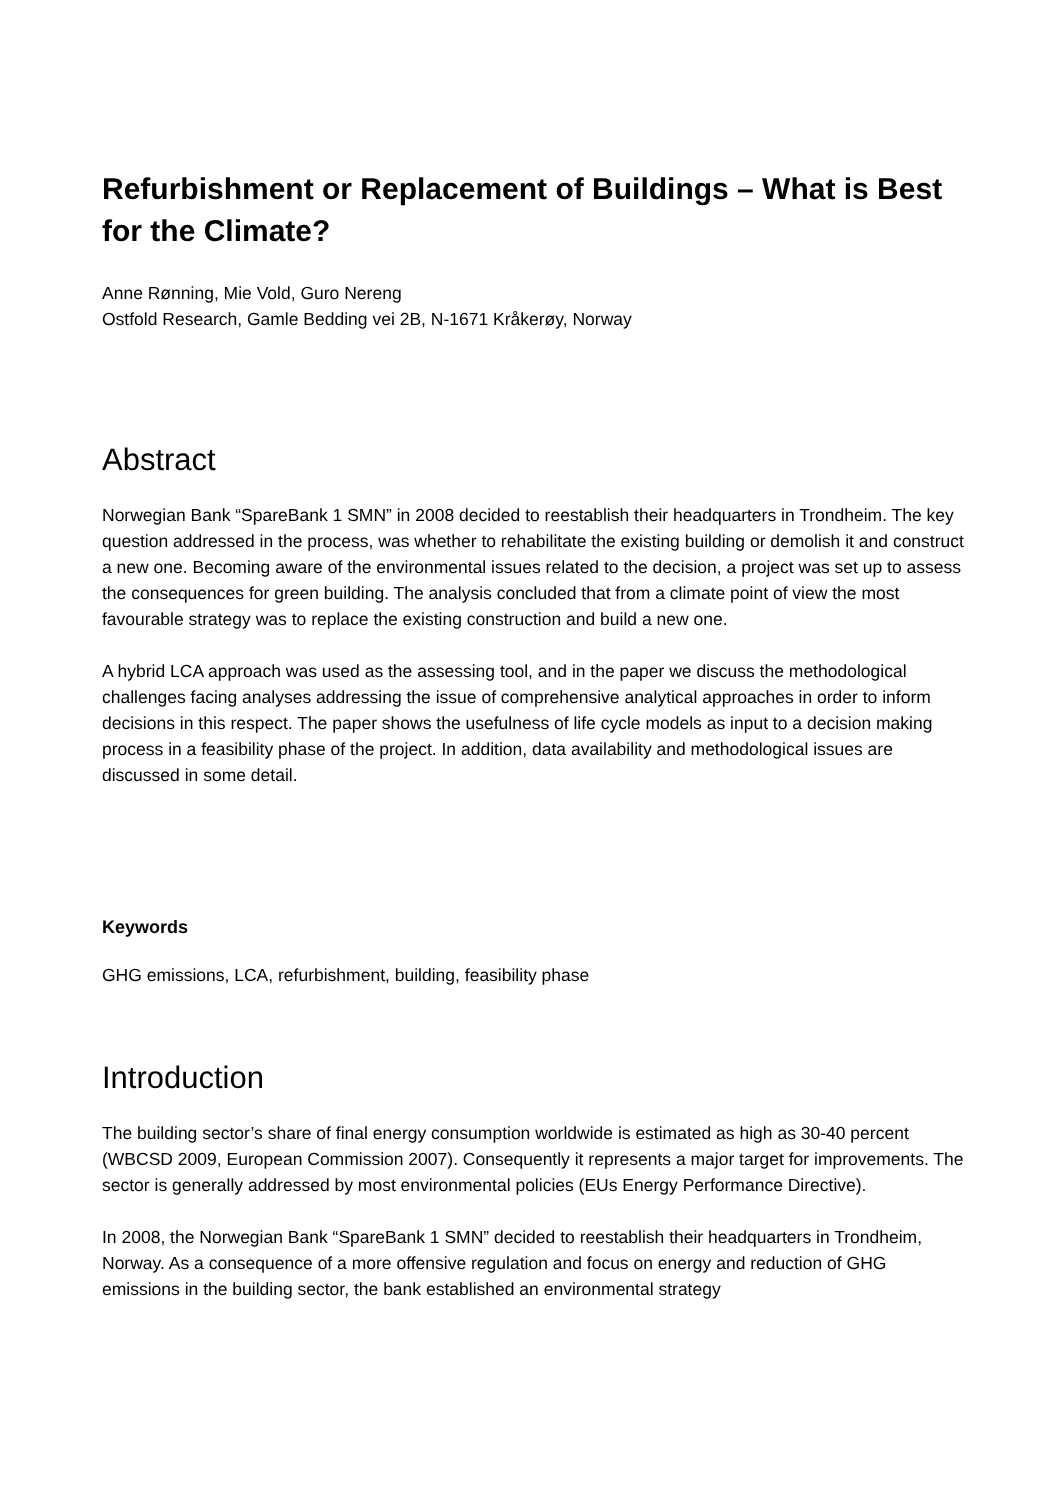Refurbishment or Replacement of Buildings – What is Best for the Climate?
Anne Rønning, Mie Vold, Guro Nereng
Ostfold Research, Gamle Bedding vei 2B, N-1671 Kråkerøy, Norway
Abstract
Norwegian Bank “SpareBank 1 SMN” in 2008 decided to reestablish their headquarters in Trondheim. The key question addressed in the process, was whether to rehabilitate the existing building or demolish it and construct a new one. Becoming aware of the environmental issues related to the decision, a project was set up to assess the consequences for green building. The analysis concluded that from a climate point of view the most favourable strategy was to replace the existing construction and build a new one.
A hybrid LCA approach was used as the assessing tool, and in the paper we discuss the methodological challenges facing analyses addressing the issue of comprehensive analytical approaches in order to inform decisions in this respect. The paper shows the usefulness of life cycle models as input to a decision making process in a feasibility phase of the project. In addition, data availability and methodological issues are discussed in some detail.
Keywords
GHG emissions, LCA, refurbishment, building, feasibility phase
Introduction
The building sector’s share of final energy consumption worldwide is estimated as high as 30-40 percent (WBCSD 2009, European Commission 2007). Consequently it represents a major target for improvements. The sector is generally addressed by most environmental policies (EUs Energy Performance Directive).
In 2008, the Norwegian Bank “SpareBank 1 SMN” decided to reestablish their headquarters in Trondheim, Norway. As a consequence of a more offensive regulation and focus on energy and reduction of GHG emissions in the building sector, the bank established an environmental strategy